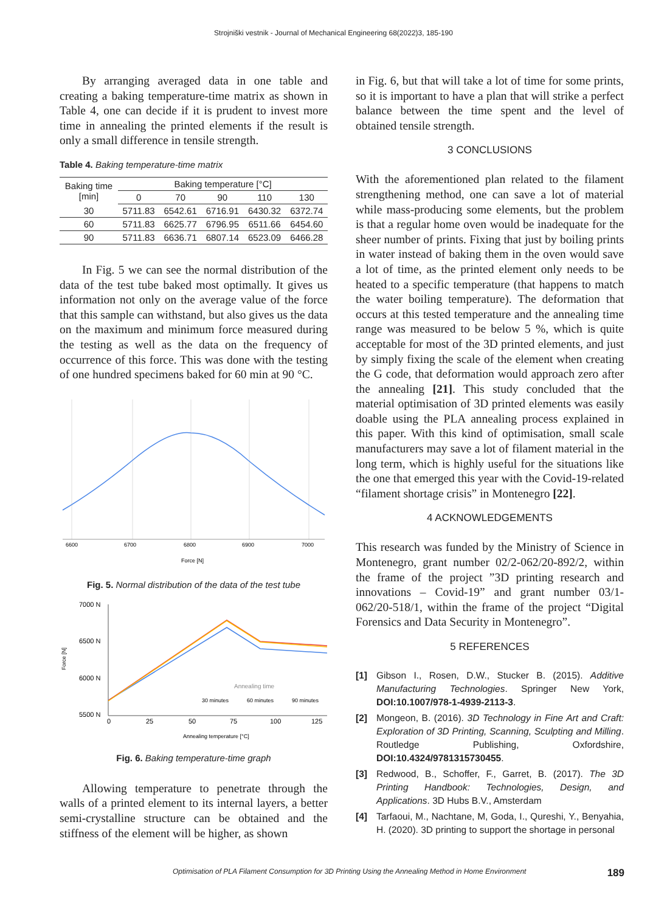Strojniški vestnik - Journal of Mechanical Engineering 68(2022)3, 185-190
By arranging averaged data in one table and creating a baking temperature-time matrix as shown in Table 4, one can decide if it is prudent to invest more time in annealing the printed elements if the result is only a small difference in tensile strength.
Table 4. Baking temperature-time matrix
| Baking time [min] | Baking temperature [°C] | | | | |
| | 0 | 70 | 90 | 110 | 130 |
| 30 | 5711.83 | 6542.61 | 6716.91 | 6430.32 | 6372.74 |
| 60 | 5711.83 | 6625.77 | 6796.95 | 6511.66 | 6454.60 |
| 90 | 5711.83 | 6636.71 | 6807.14 | 6523.09 | 6466.28 |
In Fig. 5 we can see the normal distribution of the data of the test tube baked most optimally. It gives us information not only on the average value of the force that this sample can withstand, but also gives us the data on the maximum and minimum force measured during the testing as well as the data on the frequency of occurrence of this force. This was done with the testing of one hundred specimens baked for 60 min at 90 °C.
6600
6700
6800
6900
7000
Force [N]
Fig. 5. Normal distribution of the data of the test tube
Force [N]
7000 N
6500 N
6000 N
5500 N
Annealing time
30 minutes
60 minutes
90 minutes
0
25
50
75
100
125
Annealing temperature [°C]
Fig. 6. Baking temperature-time graph
Allowing temperature to penetrate through the walls of a printed element to its internal layers, a better semi-crystalline structure can be obtained and the stiffness of the element will be higher, as shown
in Fig. 6, but that will take a lot of time for some prints, so it is important to have a plan that will strike a perfect balance between the time spent and the level of obtained tensile strength.
3 CONCLUSIONS
With the aforementioned plan related to the filament strengthening method, one can save a lot of material while mass-producing some elements, but the problem is that a regular home oven would be inadequate for the sheer number of prints. Fixing that just by boiling prints in water instead of baking them in the oven would save a lot of time, as the printed element only needs to be heated to a specific temperature (that happens to match the water boiling temperature). The deformation that occurs at this tested temperature and the annealing time range was measured to be below 5 %, which is quite acceptable for most of the 3D printed elements, and just by simply fixing the scale of the element when creating the G code, that deformation would approach zero after the annealing [21]. This study concluded that the material optimisation of 3D printed elements was easily doable using the PLA annealing process explained in this paper. With this kind of optimisation, small scale manufacturers may save a lot of filament material in the long term, which is highly useful for the situations like the one that emerged this year with the Covid-19-related “filament shortage crisis” in Montenegro [22].
4 ACKNOWLEDGEMENTS
This research was funded by the Ministry of Science in Montenegro, grant number 02/2-062/20-892/2, within the frame of the project ”3D printing research and innovations – Covid-19” and grant number 03/1-062/20-518/1, within the frame of the project “Digital Forensics and Data Security in Montenegro”.
5 REFERENCES
[1] Gibson I., Rosen, D.W., Stucker B. (2015). Additive Manufacturing Technologies. Springer New York, DOI:10.1007/978-1-4939-2113-3.
[2] Mongeon, B. (2016). 3D Technology in Fine Art and Craft: Exploration of 3D Printing, Scanning, Sculpting and Milling. Routledge Publishing, Oxfordshire, DOI:10.4324/9781315730455.
[3] Redwood, B., Schoffer, F., Garret, B. (2017). The 3D Printing Handbook: Technologies, Design, and Applications. 3D Hubs B.V., Amsterdam
[4] Tarfaoui, M., Nachtane, M, Goda, I., Qureshi, Y., Benyahia, H. (2020). 3D printing to support the shortage in personal
Optimisation of PLA Filament Consumption for 3D Printing Using the Annealing Method in Home Environment 189